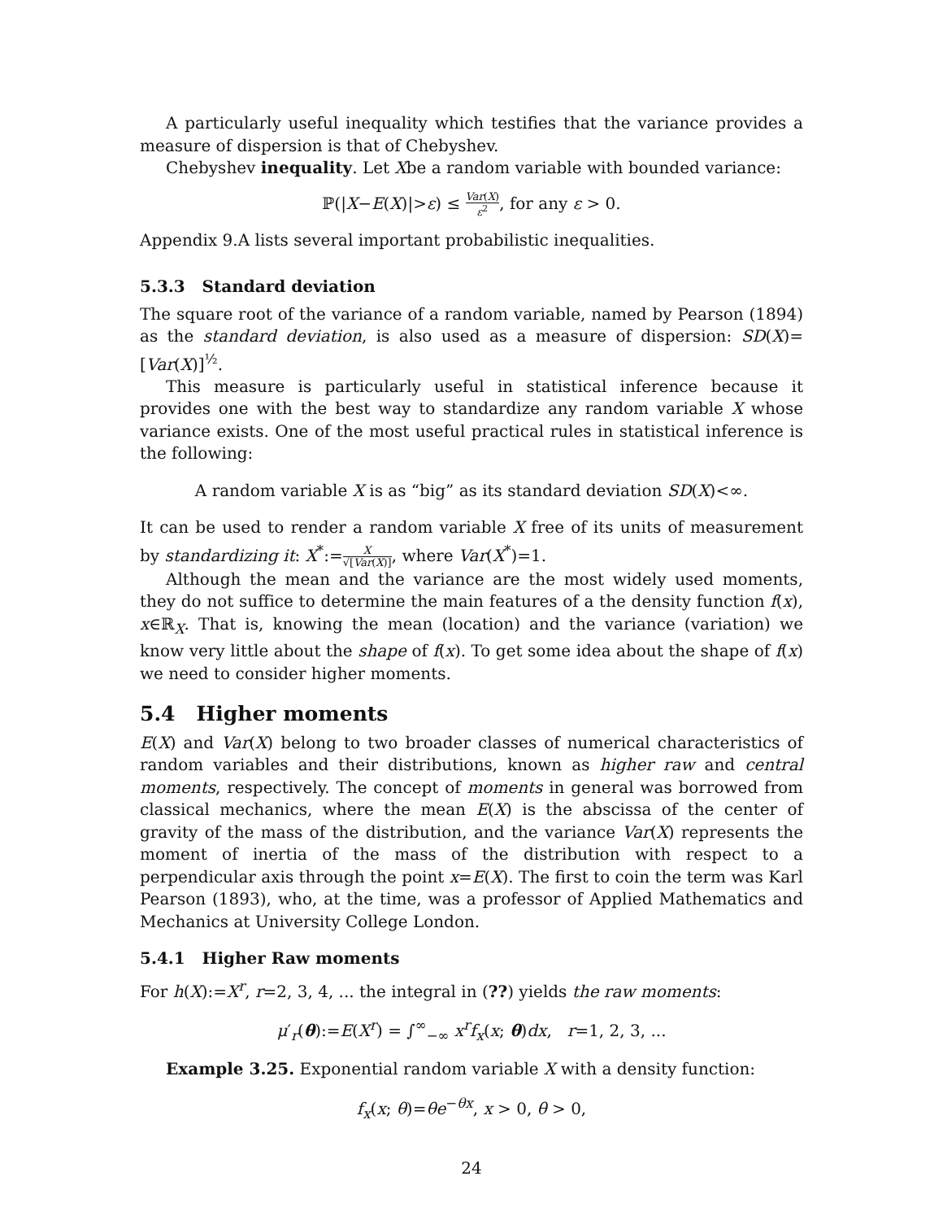A particularly useful inequality which testifies that the variance provides a measure of dispersion is that of Chebyshev.
Chebyshev inequality. Let Xbe a random variable with bounded variance:
ℙ(|X−E(X)|>ε) ≤ Var(X) ε<sup>2</sup>, for any ε > 0.
Appendix 9.A lists several important probabilistic inequalities.
5.3.3 Standard deviation
The square root of the variance of a random variable, named by Pearson (1894) as the standard deviation, is also used as a measure of dispersion: SD(X)=[Var(X)]<sup>½</sup>.
This measure is particularly useful in statistical inference because it provides one with the best way to standardize any random variable X whose variance exists. One of the most useful practical rules in statistical inference is the following:
A random variable X is as “big” as its standard deviation SD(X)<∞.
It can be used to render a random variable X free of its units of measurement by standardizing it: X<sup>*</sup>:=X √[Var(X)], where Var(X<sup>*</sup>)=1.
Although the mean and the variance are the most widely used moments, they do not suffice to determine the main features of a the density function f(x), x∈ℝ<sub>X</sub>. That is, knowing the mean (location) and the variance (variation) we know very little about the shape of f(x). To get some idea about the shape of f(x) we need to consider higher moments.
5.4 Higher moments
E(X) and Var(X) belong to two broader classes of numerical characteristics of random variables and their distributions, known as higher raw and central moments, respectively. The concept of moments in general was borrowed from classical mechanics, where the mean E(X) is the abscissa of the center of gravity of the mass of the distribution, and the variance Var(X) represents the moment of inertia of the mass of the distribution with respect to a perpendicular axis through the point x=E(X). The first to coin the term was Karl Pearson (1893), who, at the time, was a professor of Applied Mathematics and Mechanics at University College London.
5.4.1 Higher Raw moments
For h(X):=X<sup>r</sup>, r=2, 3, 4, ... the integral in (??) yields the raw moments:
μ′<sub>r</sub>(θ):=E(X<sup>r</sup>) = ∫<sup>∞</sup><sub>−∞</sub> x<sup>r</sup>f<sub>x</sub>(x; θ)dx, r=1, 2, 3, ...
Example 3.25. Exponential random variable X with a density function:
f<sub>x</sub>(x; θ)=θe<sup>−θx</sup>, x > 0, θ > 0,
24